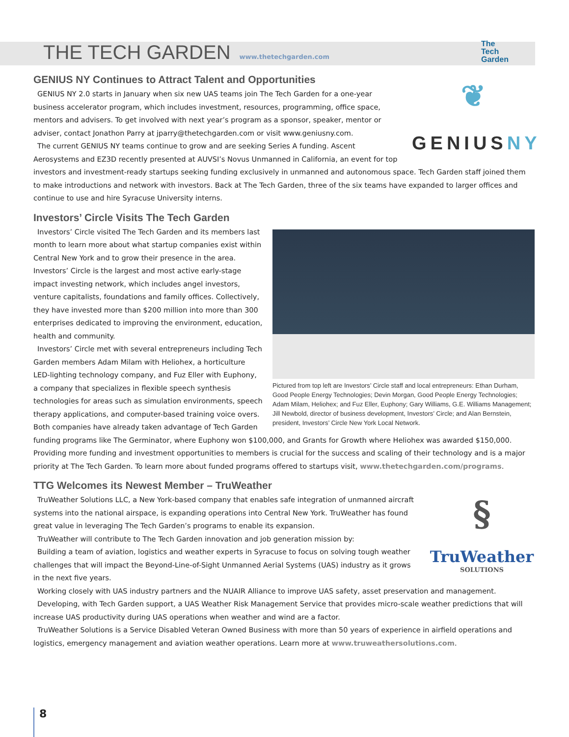THE TECH GARDEN
www.thetechgarden.com
The
Tech
Garden
❦
GENIUSNY
GENIUS NY Continues to Attract Talent and Opportunities
GENIUS NY 2.0 starts in January when six new UAS teams join The Tech Garden for a one-year business accelerator program, which includes investment, resources, programming, office space, mentors and advisers. To get involved with next year’s program as a sponsor, speaker, mentor or adviser, contact Jonathon Parry at jparry@thetechgarden.com or visit www.geniusny.com.
The current GENIUS NY teams continue to grow and are seeking Series A funding. Ascent Aerosystems and EZ3D recently presented at AUVSI’s Novus Unmanned in California, an event for top investors and investment-ready startups seeking funding exclusively in unmanned and autonomous space. Tech Garden staff joined them to make introductions and network with investors. Back at The Tech Garden, three of the six teams have expanded to larger offices and continue to use and hire Syracuse University interns.
Investors’ Circle Visits The Tech Garden
Pictured from top left are Investors’ Circle staff and local entrepreneurs: Ethan Durham, Good People Energy Technologies; Devin Morgan, Good People Energy Technologies; Adam Milam, Heliohex; and Fuz Eller, Euphony; Gary Williams, G.E. Williams Management; Jill Newbold, director of business development, Investors’ Circle; and Alan Bernstein, president, Investors’ Circle New York Local Network.
Investors’ Circle visited The Tech Garden and its members last month to learn more about what startup companies exist within Central New York and to grow their presence in the area. Investors’ Circle is the largest and most active early-stage impact investing network, which includes angel investors, venture capitalists, foundations and family offices. Collectively, they have invested more than $200 million into more than 300 enterprises dedicated to improving the environment, education, health and community.
Investors’ Circle met with several entrepreneurs including Tech Garden members Adam Milam with Heliohex, a horticulture LED-lighting technology company, and Fuz Eller with Euphony, a company that specializes in flexible speech synthesis technologies for areas such as simulation environments, speech therapy applications, and computer-based training voice overs. Both companies have already taken advantage of Tech Garden funding programs like The Germinator, where Euphony won $100,000, and Grants for Growth where Heliohex was awarded $150,000. Providing more funding and investment opportunities to members is crucial for the success and scaling of their technology and is a major priority at The Tech Garden. To learn more about funded programs offered to startups visit, www.thetechgarden.com/programs.
TTG Welcomes its Newest Member – TruWeather
§
TruWeather
SOLUTIONS
TruWeather Solutions LLC, a New York-based company that enables safe integration of unmanned aircraft systems into the national airspace, is expanding operations into Central New York. TruWeather has found great value in leveraging The Tech Garden’s programs to enable its expansion.
TruWeather will contribute to The Tech Garden innovation and job generation mission by:
Building a team of aviation, logistics and weather experts in Syracuse to focus on solving tough weather challenges that will impact the Beyond-Line-of-Sight Unmanned Aerial Systems (UAS) industry as it grows in the next five years.
Working closely with UAS industry partners and the NUAIR Alliance to improve UAS safety, asset preservation and management.
Developing, with Tech Garden support, a UAS Weather Risk Management Service that provides micro-scale weather predictions that will increase UAS productivity during UAS operations when weather and wind are a factor.
TruWeather Solutions is a Service Disabled Veteran Owned Business with more than 50 years of experience in airfield operations and logistics, emergency management and aviation weather operations. Learn more at www.truweathersolutions.com.
8